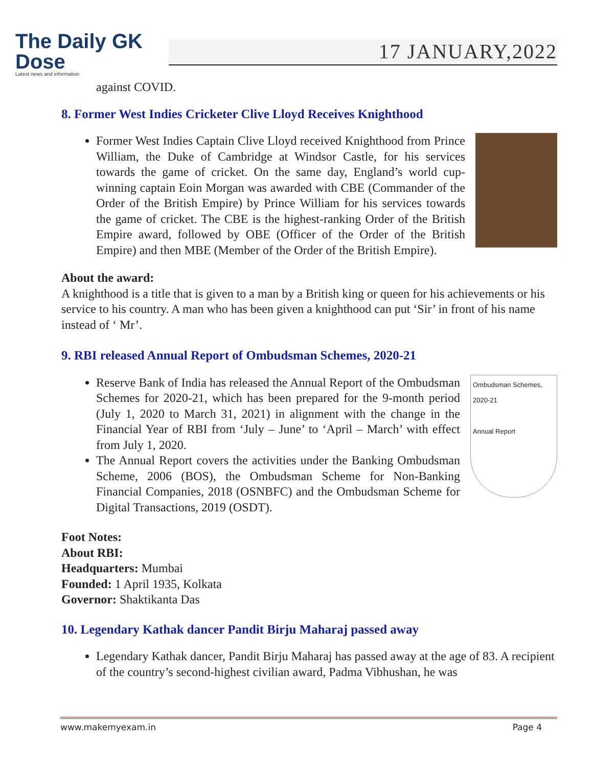The Daily GK Dose
Latest news and information
17 JANUARY,2022
against COVID.
8. Former West Indies Cricketer Clive Lloyd Receives Knighthood
Former West Indies Captain Clive Lloyd received Knighthood from Prince William, the Duke of Cambridge at Windsor Castle, for his services towards the game of cricket. On the same day, England’s world cup-winning captain Eoin Morgan was awarded with CBE (Commander of the Order of the British Empire) by Prince William for his services towards the game of cricket. The CBE is the highest-ranking Order of the British Empire award, followed by OBE (Officer of the Order of the British Empire) and then MBE (Member of the Order of the British Empire).
About the award:
A knighthood is a title that is given to a man by a British king or queen for his achievements or his service to his country. A man who has been given a knighthood can put ‘Sir’ in front of his name instead of ‘ Mr’.
9. RBI released Annual Report of Ombudsman Schemes, 2020-21
Reserve Bank of India has released the Annual Report of the Ombudsman Schemes for 2020-21, which has been prepared for the 9-month period (July 1, 2020 to March 31, 2021) in alignment with the change in the Financial Year of RBI from ‘July – June’ to ‘April – March’ with effect from July 1, 2020.
The Annual Report covers the activities under the Banking Ombudsman Scheme, 2006 (BOS), the Ombudsman Scheme for Non-Banking Financial Companies, 2018 (OSNBFC) and the Ombudsman Scheme for Digital Transactions, 2019 (OSDT).
Ombudsman Schemes, 2020-21
Annual Report
Foot Notes:
About RBI:
Headquarters: Mumbai
Founded: 1 April 1935, Kolkata
Governor: Shaktikanta Das
10. Legendary Kathak dancer Pandit Birju Maharaj passed away
Legendary Kathak dancer, Pandit Birju Maharaj has passed away at the age of 83. A recipient of the country’s second-highest civilian award, Padma Vibhushan, he was
www.makemyexam.in Page 4